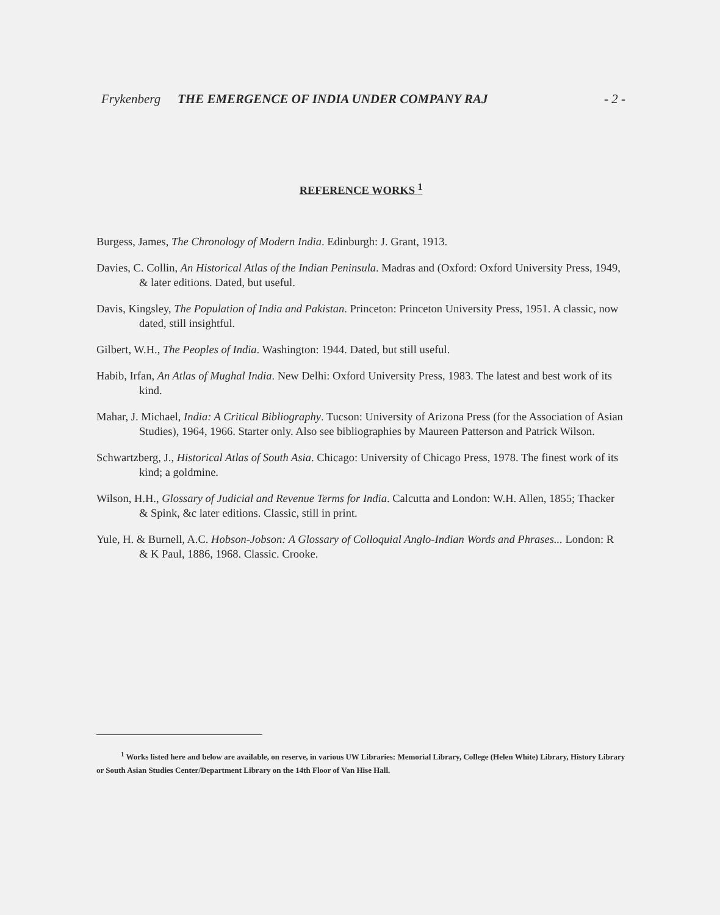Frykenberg THE EMERGENCE OF INDIA UNDER COMPANY RAJ - 2 -
REFERENCE WORKS <sup>1</sup>
Burgess, James, The Chronology of Modern India. Edinburgh: J. Grant, 1913.
Davies, C. Collin, An Historical Atlas of the Indian Peninsula. Madras and (Oxford: Oxford University Press, 1949, & later editions. Dated, but useful.
Davis, Kingsley, The Population of India and Pakistan. Princeton: Princeton University Press, 1951. A classic, now dated, still insightful.
Gilbert, W.H., The Peoples of India. Washington: 1944. Dated, but still useful.
Habib, Irfan, An Atlas of Mughal India. New Delhi: Oxford University Press, 1983. The latest and best work of its kind.
Mahar, J. Michael, India: A Critical Bibliography. Tucson: University of Arizona Press (for the Association of Asian Studies), 1964, 1966. Starter only. Also see bibliographies by Maureen Patterson and Patrick Wilson.
Schwartzberg, J., Historical Atlas of South Asia. Chicago: University of Chicago Press, 1978. The finest work of its kind; a goldmine.
Wilson, H.H., Glossary of Judicial and Revenue Terms for India. Calcutta and London: W.H. Allen, 1855; Thacker & Spink, &c later editions. Classic, still in print.
Yule, H. & Burnell, A.C. Hobson-Jobson: A Glossary of Colloquial Anglo-Indian Words and Phrases... London: R & K Paul, 1886, 1968. Classic. Crooke.
<sup>1</sup> Works listed here and below are available, on reserve, in various UW Libraries: Memorial Library, College (Helen White) Library, History Library or South Asian Studies Center/Department Library on the 14th Floor of Van Hise Hall.